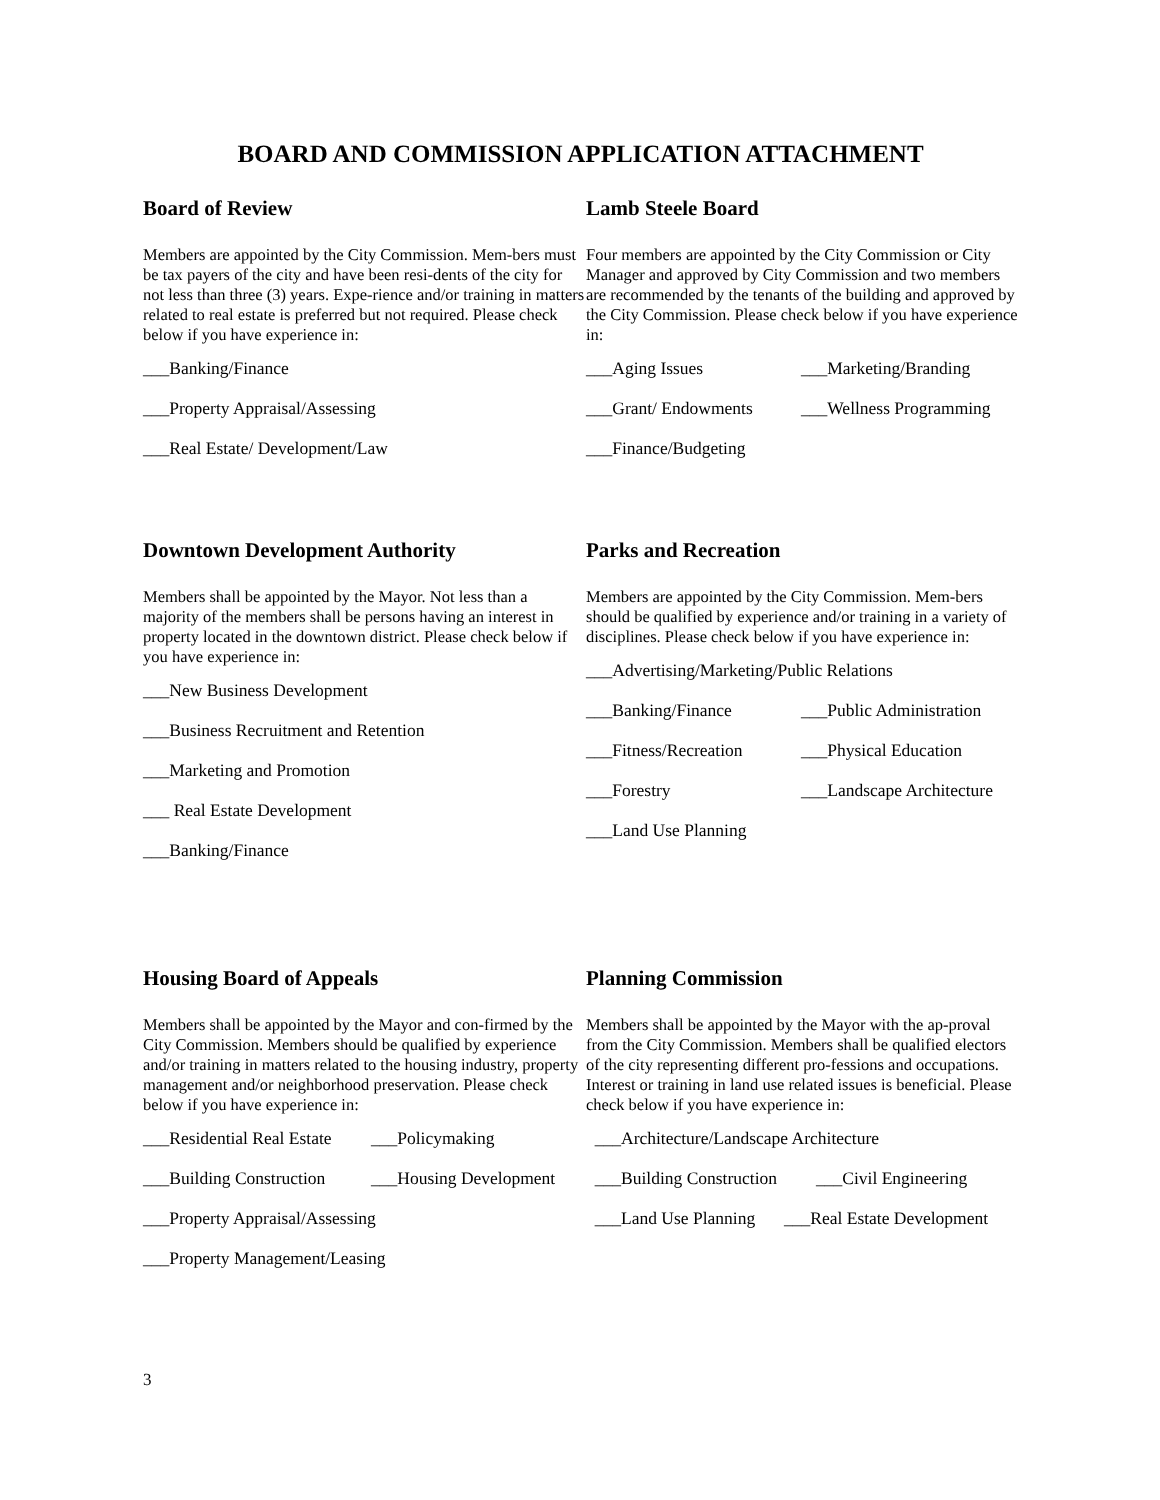BOARD AND COMMISSION APPLICATION ATTACHMENT
Board of Review
Members are appointed by the City Commission. Mem-bers must be tax payers of the city and have been resi-dents of the city for not less than three (3) years. Expe-rience and/or training in matters related to real estate is preferred but not required. Please check below if you have experience in:
___Banking/Finance
___Property Appraisal/Assessing
___Real Estate/ Development/Law
Lamb Steele Board
Four members are appointed by the City Commission or City Manager and approved by City Commission and two members are recommended by the tenants of the building and approved by the City Commission. Please check below if you have experience in:
___Aging Issues ___Marketing/Branding
___Grant/ Endowments ___Wellness Programming
___Finance/Budgeting
Downtown Development Authority
Members shall be appointed by the Mayor. Not less than a majority of the members shall be persons having an interest in property located in the downtown district. Please check below if you have experience in:
___New Business Development
___Business Recruitment and Retention
___Marketing and Promotion
___ Real Estate Development
___Banking/Finance
Parks and Recreation
Members are appointed by the City Commission. Mem-bers should be qualified by experience and/or training in a variety of disciplines. Please check below if you have experience in:
___Advertising/Marketing/Public Relations
___Banking/Finance ___Public Administration
___Fitness/Recreation ___Physical Education
___Forestry ___Landscape Architecture
___Land Use Planning
Housing Board of Appeals
Members shall be appointed by the Mayor and con-firmed by the City Commission. Members should be qualified by experience and/or training in matters related to the housing industry, property management and/or neighborhood preservation. Please check below if you have experience in:
___Residential Real Estate ___Policymaking
___Building Construction ___Housing Development
___Property Appraisal/Assessing
___Property Management/Leasing
Planning Commission
Members shall be appointed by the Mayor with the ap-proval from the City Commission. Members shall be qualified electors of the city representing different pro-fessions and occupations. Interest or training in land use related issues is beneficial. Please check below if you have experience in:
___Architecture/Landscape Architecture
___Building Construction ___Civil Engineering
___Land Use Planning ___Real Estate Development
3